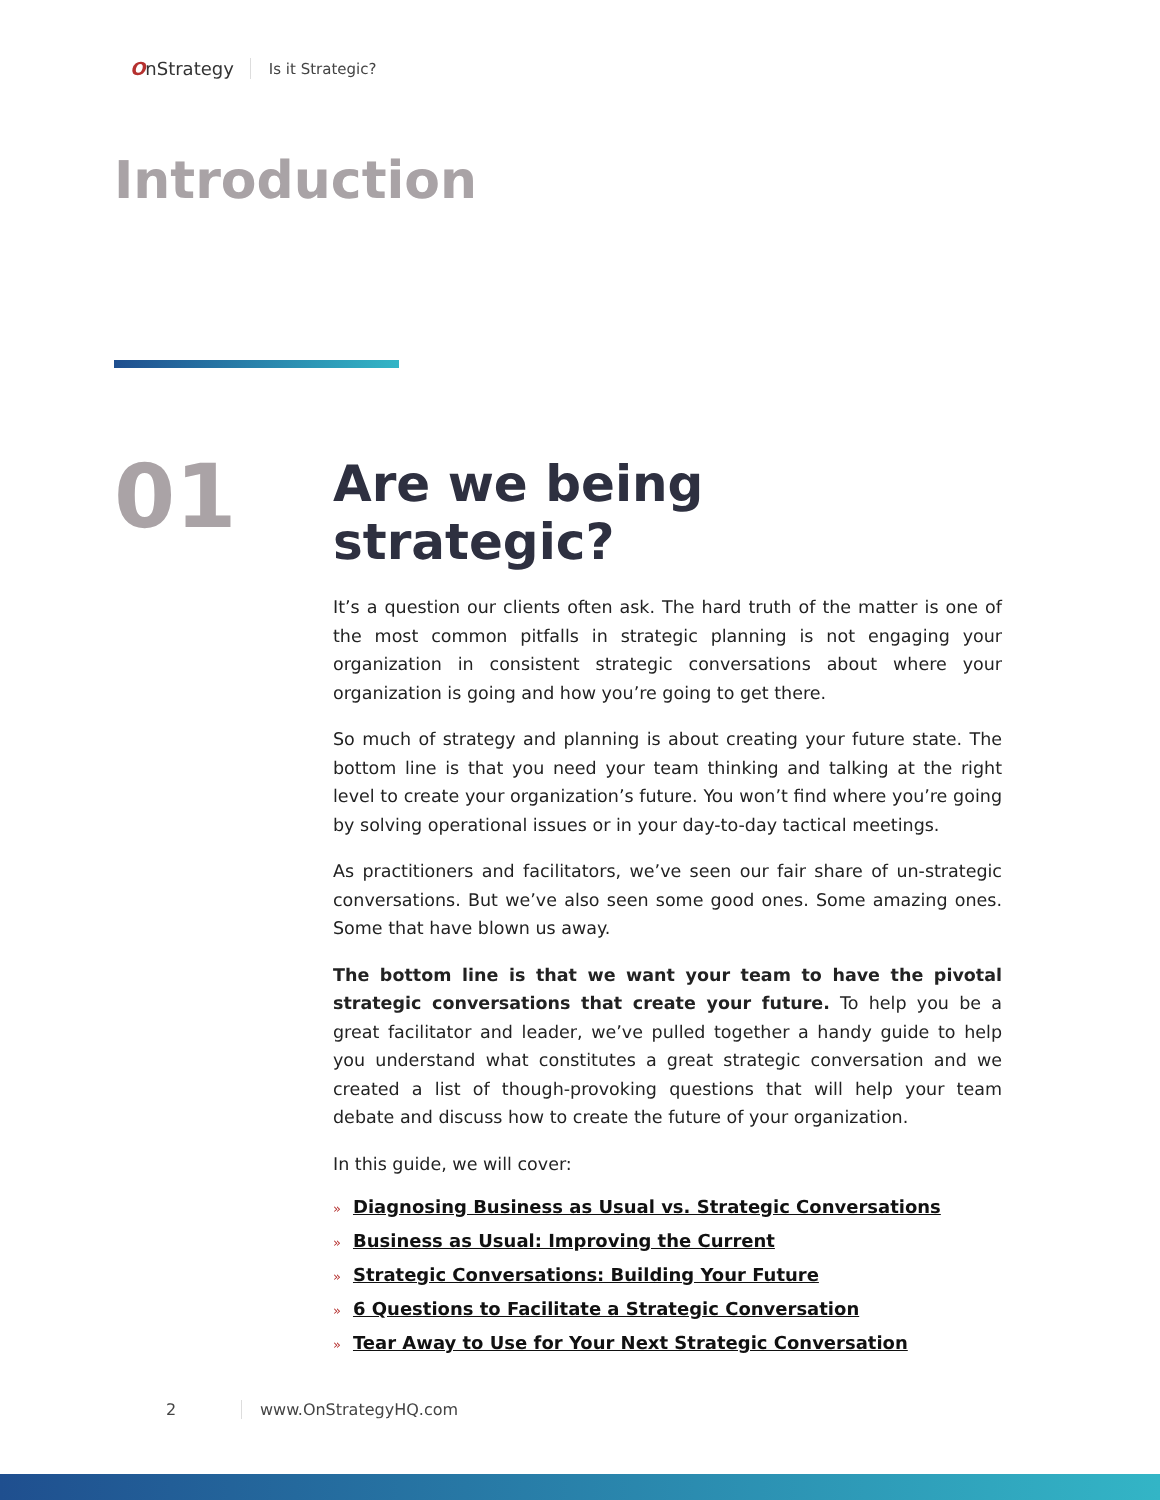OnStrategy
Is it Strategic?
Introduction
01
Are we being strategic?
It’s a question our clients often ask. The hard truth of the matter is one of the most common pitfalls in strategic planning is not engaging your organization in consistent strategic conversations about where your organization is going and how you’re going to get there.
So much of strategy and planning is about creating your future state. The bottom line is that you need your team thinking and talking at the right level to create your organization’s future. You won’t find where you’re going by solving operational issues or in your day-to-day tactical meetings.
As practitioners and facilitators, we’ve seen our fair share of un-strategic conversations. But we’ve also seen some good ones. Some amazing ones. Some that have blown us away.
The bottom line is that we want your team to have the pivotal strategic conversations that create your future. To help you be a great facilitator and leader, we’ve pulled together a handy guide to help you understand what constitutes a great strategic conversation and we created a list of though-provoking questions that will help your team debate and discuss how to create the future of your organization.
In this guide, we will cover:
» Diagnosing Business as Usual vs. Strategic Conversations
» Business as Usual: Improving the Current
» Strategic Conversations: Building Your Future
» 6 Questions to Facilitate a Strategic Conversation
» Tear Away to Use for Your Next Strategic Conversation
2 www.OnStrategyHQ.com